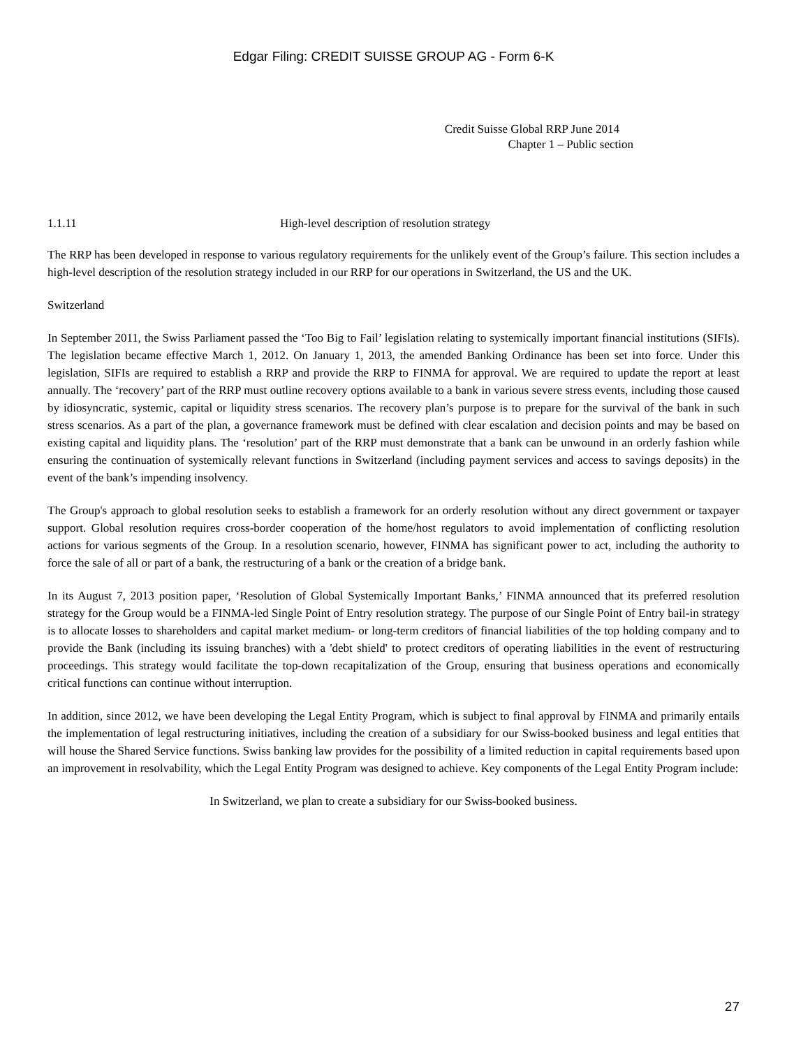Edgar Filing: CREDIT SUISSE GROUP AG - Form 6-K
Credit Suisse Global RRP June 2014
Chapter 1 – Public section
1.1.11 High-level description of resolution strategy
The RRP has been developed in response to various regulatory requirements for the unlikely event of the Group’s failure. This section includes a high-level description of the resolution strategy included in our RRP for our operations in Switzerland, the US and the UK.
Switzerland
In September 2011, the Swiss Parliament passed the ‘Too Big to Fail’ legislation relating to systemically important financial institutions (SIFIs). The legislation became effective March 1, 2012. On January 1, 2013, the amended Banking Ordinance has been set into force. Under this legislation, SIFIs are required to establish a RRP and provide the RRP to FINMA for approval. We are required to update the report at least annually. The ‘recovery’ part of the RRP must outline recovery options available to a bank in various severe stress events, including those caused by idiosyncratic, systemic, capital or liquidity stress scenarios. The recovery plan’s purpose is to prepare for the survival of the bank in such stress scenarios. As a part of the plan, a governance framework must be defined with clear escalation and decision points and may be based on existing capital and liquidity plans. The ‘resolution’ part of the RRP must demonstrate that a bank can be unwound in an orderly fashion while ensuring the continuation of systemically relevant functions in Switzerland (including payment services and access to savings deposits) in the event of the bank’s impending insolvency.
The Group's approach to global resolution seeks to establish a framework for an orderly resolution without any direct government or taxpayer support. Global resolution requires cross-border cooperation of the home/host regulators to avoid implementation of conflicting resolution actions for various segments of the Group. In a resolution scenario, however, FINMA has significant power to act, including the authority to force the sale of all or part of a bank, the restructuring of a bank or the creation of a bridge bank.
In its August 7, 2013 position paper, ‘Resolution of Global Systemically Important Banks,’ FINMA announced that its preferred resolution strategy for the Group would be a FINMA-led Single Point of Entry resolution strategy. The purpose of our Single Point of Entry bail-in strategy is to allocate losses to shareholders and capital market medium- or long-term creditors of financial liabilities of the top holding company and to provide the Bank (including its issuing branches) with a 'debt shield' to protect creditors of operating liabilities in the event of restructuring proceedings. This strategy would facilitate the top-down recapitalization of the Group, ensuring that business operations and economically critical functions can continue without interruption.
In addition, since 2012, we have been developing the Legal Entity Program, which is subject to final approval by FINMA and primarily entails the implementation of legal restructuring initiatives, including the creation of a subsidiary for our Swiss-booked business and legal entities that will house the Shared Service functions. Swiss banking law provides for the possibility of a limited reduction in capital requirements based upon an improvement in resolvability, which the Legal Entity Program was designed to achieve. Key components of the Legal Entity Program include:
In Switzerland, we plan to create a subsidiary for our Swiss-booked business.
27